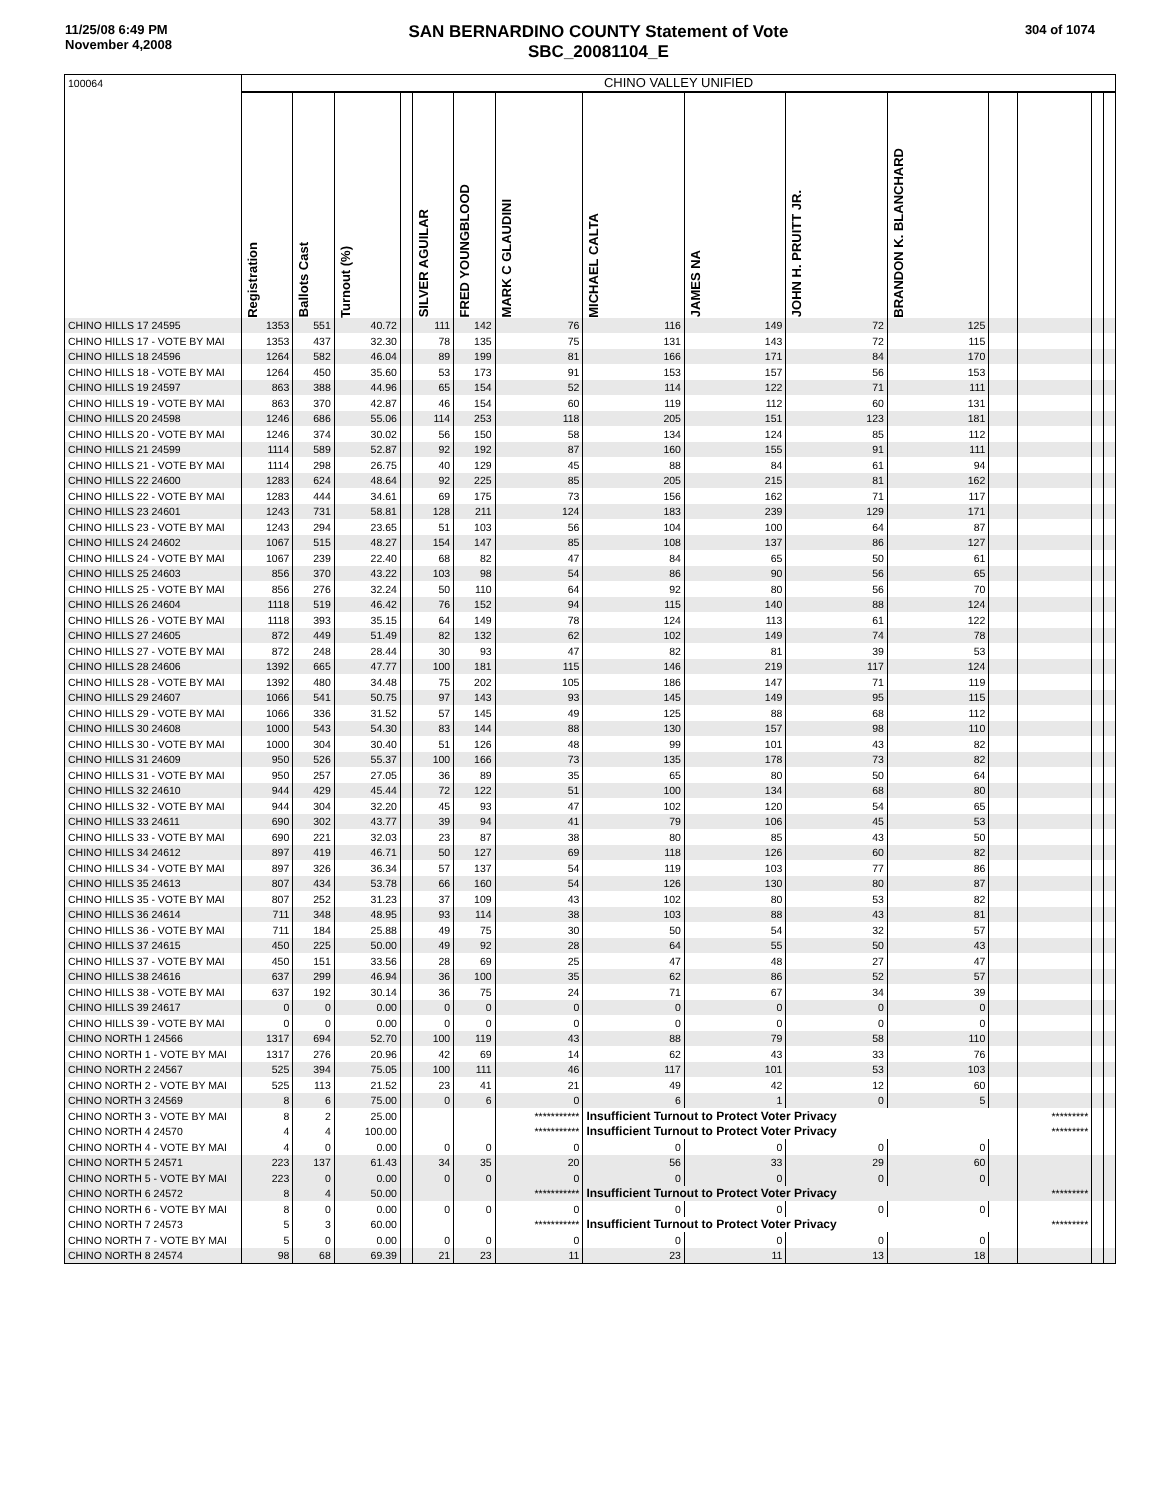11/25/08 6:49 PM
November 4,2008
SAN BERNARDINO COUNTY Statement of Vote
SBC_20081104_E
304 of 1074
| 100064 | CHINO VALLEY UNIFIED | | | | | | | | | | | | | | |
| | Registration | Ballots Cast | Turnout (%) | | SILVER AGUILAR | FRED YOUNGBLOOD | MARK C GLAUDINI | MICHAEL CALTA | JAMES NA | JOHN H. PRUITT JR. | BRANDON K. BLANCHARD | | | | |
| CHINO HILLS 17 24595 | 1353 | 551 | 40.72 | | 111 | 142 | 76 | 116 | 149 | 72 | 125 | | | | |
| CHINO HILLS 17 - VOTE BY MAI | 1353 | 437 | 32.30 | | 78 | 135 | 75 | 131 | 143 | 72 | 115 | | | | |
| CHINO HILLS 18 24596 | 1264 | 582 | 46.04 | | 89 | 199 | 81 | 166 | 171 | 84 | 170 | | | | |
| CHINO HILLS 18 - VOTE BY MAI | 1264 | 450 | 35.60 | | 53 | 173 | 91 | 153 | 157 | 56 | 153 | | | | |
| CHINO HILLS 19 24597 | 863 | 388 | 44.96 | | 65 | 154 | 52 | 114 | 122 | 71 | 111 | | | | |
| CHINO HILLS 19 - VOTE BY MAI | 863 | 370 | 42.87 | | 46 | 154 | 60 | 119 | 112 | 60 | 131 | | | | |
| CHINO HILLS 20 24598 | 1246 | 686 | 55.06 | | 114 | 253 | 118 | 205 | 151 | 123 | 181 | | | | |
| CHINO HILLS 20 - VOTE BY MAI | 1246 | 374 | 30.02 | | 56 | 150 | 58 | 134 | 124 | 85 | 112 | | | | |
| CHINO HILLS 21 24599 | 1114 | 589 | 52.87 | | 92 | 192 | 87 | 160 | 155 | 91 | 111 | | | | |
| CHINO HILLS 21 - VOTE BY MAI | 1114 | 298 | 26.75 | | 40 | 129 | 45 | 88 | 84 | 61 | 94 | | | | |
| CHINO HILLS 22 24600 | 1283 | 624 | 48.64 | | 92 | 225 | 85 | 205 | 215 | 81 | 162 | | | | |
| CHINO HILLS 22 - VOTE BY MAI | 1283 | 444 | 34.61 | | 69 | 175 | 73 | 156 | 162 | 71 | 117 | | | | |
| CHINO HILLS 23 24601 | 1243 | 731 | 58.81 | | 128 | 211 | 124 | 183 | 239 | 129 | 171 | | | | |
| CHINO HILLS 23 - VOTE BY MAI | 1243 | 294 | 23.65 | | 51 | 103 | 56 | 104 | 100 | 64 | 87 | | | | |
| CHINO HILLS 24 24602 | 1067 | 515 | 48.27 | | 154 | 147 | 85 | 108 | 137 | 86 | 127 | | | | |
| CHINO HILLS 24 - VOTE BY MAI | 1067 | 239 | 22.40 | | 68 | 82 | 47 | 84 | 65 | 50 | 61 | | | | |
| CHINO HILLS 25 24603 | 856 | 370 | 43.22 | | 103 | 98 | 54 | 86 | 90 | 56 | 65 | | | | |
| CHINO HILLS 25 - VOTE BY MAI | 856 | 276 | 32.24 | | 50 | 110 | 64 | 92 | 80 | 56 | 70 | | | | |
| CHINO HILLS 26 24604 | 1118 | 519 | 46.42 | | 76 | 152 | 94 | 115 | 140 | 88 | 124 | | | | |
| CHINO HILLS 26 - VOTE BY MAI | 1118 | 393 | 35.15 | | 64 | 149 | 78 | 124 | 113 | 61 | 122 | | | | |
| CHINO HILLS 27 24605 | 872 | 449 | 51.49 | | 82 | 132 | 62 | 102 | 149 | 74 | 78 | | | | |
| CHINO HILLS 27 - VOTE BY MAI | 872 | 248 | 28.44 | | 30 | 93 | 47 | 82 | 81 | 39 | 53 | | | | |
| CHINO HILLS 28 24606 | 1392 | 665 | 47.77 | | 100 | 181 | 115 | 146 | 219 | 117 | 124 | | | | |
| CHINO HILLS 28 - VOTE BY MAI | 1392 | 480 | 34.48 | | 75 | 202 | 105 | 186 | 147 | 71 | 119 | | | | |
| CHINO HILLS 29 24607 | 1066 | 541 | 50.75 | | 97 | 143 | 93 | 145 | 149 | 95 | 115 | | | | |
| CHINO HILLS 29 - VOTE BY MAI | 1066 | 336 | 31.52 | | 57 | 145 | 49 | 125 | 88 | 68 | 112 | | | | |
| CHINO HILLS 30 24608 | 1000 | 543 | 54.30 | | 83 | 144 | 88 | 130 | 157 | 98 | 110 | | | | |
| CHINO HILLS 30 - VOTE BY MAI | 1000 | 304 | 30.40 | | 51 | 126 | 48 | 99 | 101 | 43 | 82 | | | | |
| CHINO HILLS 31 24609 | 950 | 526 | 55.37 | | 100 | 166 | 73 | 135 | 178 | 73 | 82 | | | | |
| CHINO HILLS 31 - VOTE BY MAI | 950 | 257 | 27.05 | | 36 | 89 | 35 | 65 | 80 | 50 | 64 | | | | |
| CHINO HILLS 32 24610 | 944 | 429 | 45.44 | | 72 | 122 | 51 | 100 | 134 | 68 | 80 | | | | |
| CHINO HILLS 32 - VOTE BY MAI | 944 | 304 | 32.20 | | 45 | 93 | 47 | 102 | 120 | 54 | 65 | | | | |
| CHINO HILLS 33 24611 | 690 | 302 | 43.77 | | 39 | 94 | 41 | 79 | 106 | 45 | 53 | | | | |
| CHINO HILLS 33 - VOTE BY MAI | 690 | 221 | 32.03 | | 23 | 87 | 38 | 80 | 85 | 43 | 50 | | | | |
| CHINO HILLS 34 24612 | 897 | 419 | 46.71 | | 50 | 127 | 69 | 118 | 126 | 60 | 82 | | | | |
| CHINO HILLS 34 - VOTE BY MAI | 897 | 326 | 36.34 | | 57 | 137 | 54 | 119 | 103 | 77 | 86 | | | | |
| CHINO HILLS 35 24613 | 807 | 434 | 53.78 | | 66 | 160 | 54 | 126 | 130 | 80 | 87 | | | | |
| CHINO HILLS 35 - VOTE BY MAI | 807 | 252 | 31.23 | | 37 | 109 | 43 | 102 | 80 | 53 | 82 | | | | |
| CHINO HILLS 36 24614 | 711 | 348 | 48.95 | | 93 | 114 | 38 | 103 | 88 | 43 | 81 | | | | |
| CHINO HILLS 36 - VOTE BY MAI | 711 | 184 | 25.88 | | 49 | 75 | 30 | 50 | 54 | 32 | 57 | | | | |
| CHINO HILLS 37 24615 | 450 | 225 | 50.00 | | 49 | 92 | 28 | 64 | 55 | 50 | 43 | | | | |
| CHINO HILLS 37 - VOTE BY MAI | 450 | 151 | 33.56 | | 28 | 69 | 25 | 47 | 48 | 27 | 47 | | | | |
| CHINO HILLS 38 24616 | 637 | 299 | 46.94 | | 36 | 100 | 35 | 62 | 86 | 52 | 57 | | | | |
| CHINO HILLS 38 - VOTE BY MAI | 637 | 192 | 30.14 | | 36 | 75 | 24 | 71 | 67 | 34 | 39 | | | | |
| CHINO HILLS 39 24617 | 0 | 0 | 0.00 | | 0 | 0 | 0 | 0 | 0 | 0 | 0 | | | | |
| CHINO HILLS 39 - VOTE BY MAI | 0 | 0 | 0.00 | | 0 | 0 | 0 | 0 | 0 | 0 | 0 | | | | |
| CHINO NORTH 1 24566 | 1317 | 694 | 52.70 | | 100 | 119 | 43 | 88 | 79 | 58 | 110 | | | | |
| CHINO NORTH 1 - VOTE BY MAI | 1317 | 276 | 20.96 | | 42 | 69 | 14 | 62 | 43 | 33 | 76 | | | | |
| CHINO NORTH 2 24567 | 525 | 394 | 75.05 | | 100 | 111 | 46 | 117 | 101 | 53 | 103 | | | | |
| CHINO NORTH 2 - VOTE BY MAI | 525 | 113 | 21.52 | | 23 | 41 | 21 | 49 | 42 | 12 | 60 | | | | |
| CHINO NORTH 3 24569 | 8 | 6 | 75.00 | | 0 | 6 | 0 | 6 | 1 | 0 | 5 | | | | |
| CHINO NORTH 3 - VOTE BY MAI | 8 | 2 | 25.00 | | | | *********** | Insufficient Turnout to Protect Voter Privacy | | | | | ********* | | |
| CHINO NORTH 4 24570 | 4 | 4 | 100.00 | | | | *********** | Insufficient Turnout to Protect Voter Privacy | | | | | ********* | | |
| CHINO NORTH 4 - VOTE BY MAI | 4 | 0 | 0.00 | | 0 | 0 | 0 | 0 | 0 | 0 | 0 | | | | |
| CHINO NORTH 5 24571 | 223 | 137 | 61.43 | | 34 | 35 | 20 | 56 | 33 | 29 | 60 | | | | |
| CHINO NORTH 5 - VOTE BY MAI | 223 | 0 | 0.00 | | 0 | 0 | 0 | 0 | 0 | 0 | 0 | | | | |
| CHINO NORTH 6 24572 | 8 | 4 | 50.00 | | | | *********** | Insufficient Turnout to Protect Voter Privacy | | | | | ********* | | |
| CHINO NORTH 6 - VOTE BY MAI | 8 | 0 | 0.00 | | 0 | 0 | 0 | 0 | 0 | 0 | 0 | | | | |
| CHINO NORTH 7 24573 | 5 | 3 | 60.00 | | | | *********** | Insufficient Turnout to Protect Voter Privacy | | | | | ********* | | |
| CHINO NORTH 7 - VOTE BY MAI | 5 | 0 | 0.00 | | 0 | 0 | 0 | 0 | 0 | 0 | 0 | | | | |
| CHINO NORTH 8 24574 | 98 | 68 | 69.39 | | 21 | 23 | 11 | 23 | 11 | 13 | 18 | | | | |